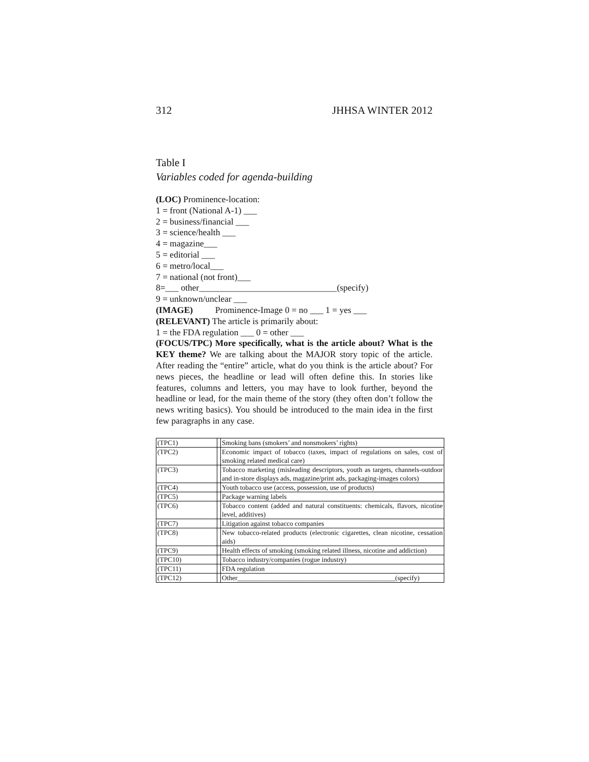312 JHHSA WINTER 2012
Table I
Variables coded for agenda-building
(LOC) Prominence-location:
1 = front (National A-1) ___
2 = business/financial ___
3 = science/health ___
4 = magazine___
5 = editorial ___
6 = metro/local___
7 = national (not front)___
8=___ other_______________________________(specify)
9 = unknown/unclear ___
(IMAGE) Prominence-Image 0 = no ___ 1 = yes ___
(RELEVANT) The article is primarily about:
1 = the FDA regulation ___ 0 = other ___
(FOCUS/TPC) More specifically, what is the article about? What is the KEY theme? We are talking about the MAJOR story topic of the article. After reading the “entire” article, what do you think is the article about? For news pieces, the headline or lead will often define this. In stories like features, columns and letters, you may have to look further, beyond the headline or lead, for the main theme of the story (they often don’t follow the news writing basics). You should be introduced to the main idea in the first few paragraphs in any case.
| (TPC1) | | Smoking bans (smokers’ and nonsmokers’ rights) |
| (TPC2) | | Economic impact of tobacco (taxes, impact of regulations on sales, cost of smoking related medical care) |
| (TPC3) | | Tobacco marketing (misleading descriptors, youth as targets, channels-outdoor and in-store displays ads, magazine/print ads, packaging-images colors) |
| (TPC4) | | Youth tobacco use (access, possession, use of products) |
| (TPC5) | | Package warning labels |
| (TPC6) | | Tobacco content (added and natural constituents: chemicals, flavors, nicotine level, additives) |
| (TPC7) | | Litigation against tobacco companies |
| (TPC8) | | New tobacco-related products (electronic cigarettes, clean nicotine, cessation aids) |
| (TPC9) | | Health effects of smoking (smoking related illness, nicotine and addiction) |
| (TPC10) | | Tobacco industry/companies (rogue industry) |
| (TPC11) | | FDA regulation |
| (TPC12) | | Other______________________________________________(specify) |